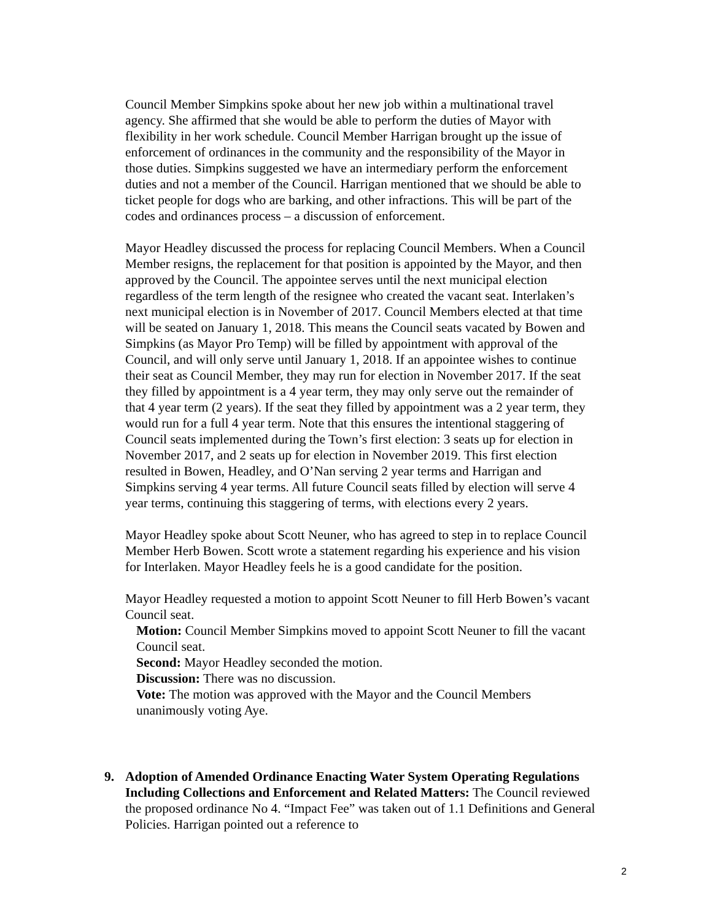Council Member Simpkins spoke about her new job within a multinational travel agency. She affirmed that she would be able to perform the duties of Mayor with flexibility in her work schedule. Council Member Harrigan brought up the issue of enforcement of ordinances in the community and the responsibility of the Mayor in those duties. Simpkins suggested we have an intermediary perform the enforcement duties and not a member of the Council. Harrigan mentioned that we should be able to ticket people for dogs who are barking, and other infractions. This will be part of the codes and ordinances process – a discussion of enforcement.
Mayor Headley discussed the process for replacing Council Members. When a Council Member resigns, the replacement for that position is appointed by the Mayor, and then approved by the Council. The appointee serves until the next municipal election regardless of the term length of the resignee who created the vacant seat. Interlaken’s next municipal election is in November of 2017. Council Members elected at that time will be seated on January 1, 2018. This means the Council seats vacated by Bowen and Simpkins (as Mayor Pro Temp) will be filled by appointment with approval of the Council, and will only serve until January 1, 2018. If an appointee wishes to continue their seat as Council Member, they may run for election in November 2017. If the seat they filled by appointment is a 4 year term, they may only serve out the remainder of that 4 year term (2 years). If the seat they filled by appointment was a 2 year term, they would run for a full 4 year term. Note that this ensures the intentional staggering of Council seats implemented during the Town’s first election: 3 seats up for election in November 2017, and 2 seats up for election in November 2019. This first election resulted in Bowen, Headley, and O’Nan serving 2 year terms and Harrigan and Simpkins serving 4 year terms. All future Council seats filled by election will serve 4 year terms, continuing this staggering of terms, with elections every 2 years.
Mayor Headley spoke about Scott Neuner, who has agreed to step in to replace Council Member Herb Bowen. Scott wrote a statement regarding his experience and his vision for Interlaken. Mayor Headley feels he is a good candidate for the position.
Mayor Headley requested a motion to appoint Scott Neuner to fill Herb Bowen’s vacant Council seat.
Motion: Council Member Simpkins moved to appoint Scott Neuner to fill the vacant Council seat.
Second: Mayor Headley seconded the motion.
Discussion: There was no discussion.
Vote: The motion was approved with the Mayor and the Council Members unanimously voting Aye.
9.
Adoption of Amended Ordinance Enacting Water System Operating Regulations Including Collections and Enforcement and Related Matters: The Council reviewed the proposed ordinance No 4. “Impact Fee” was taken out of 1.1 Definitions and General Policies. Harrigan pointed out a reference to
2